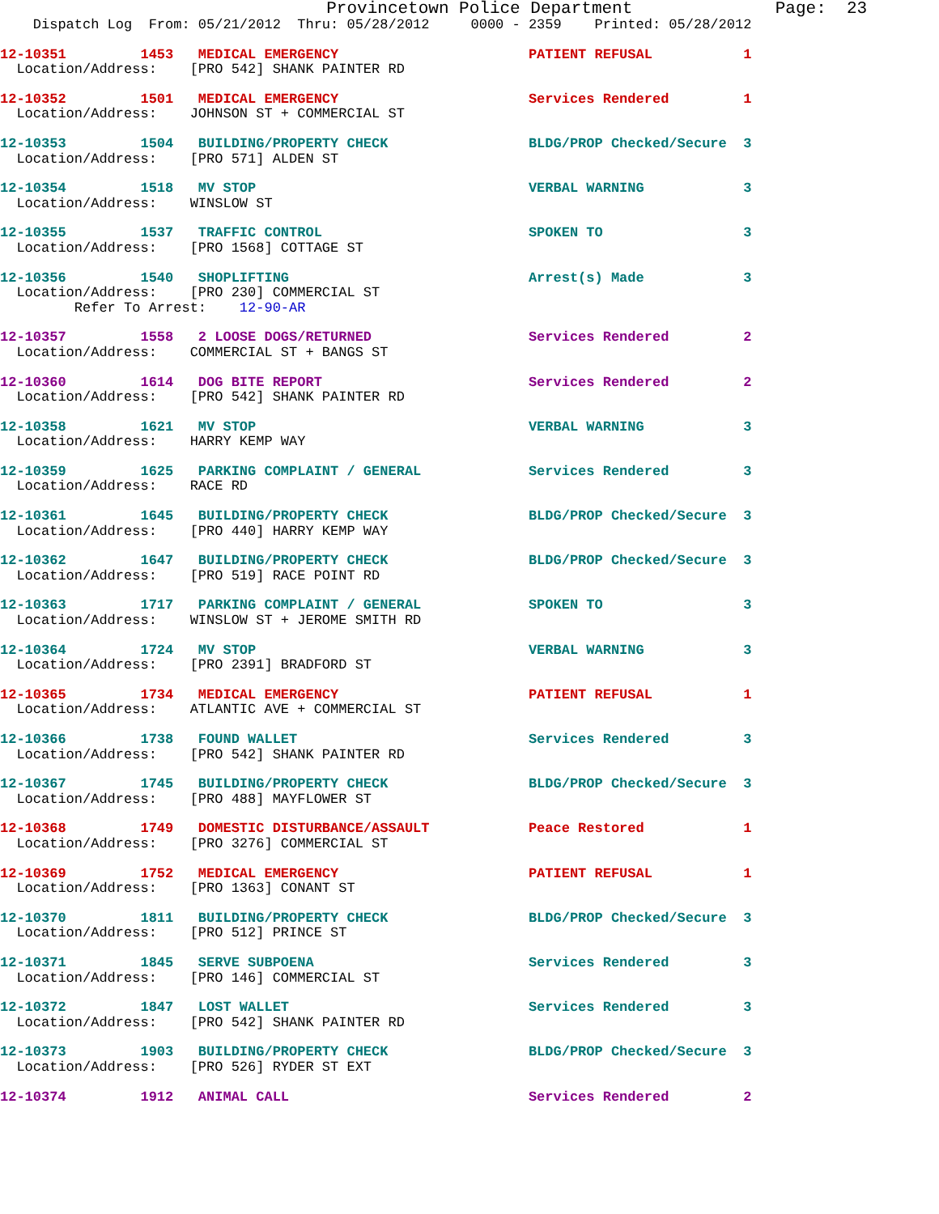Provincetown Police Department              Page:  23
    Dispatch Log  From: 05/21/2012  Thru: 05/28/2012     0000 - 2359    Printed: 05/28/2012
12-10351         1453   MEDICAL EMERGENCY                       PATIENT REFUSAL           1
  Location/Address:    [PRO 542] SHANK PAINTER RD
12-10352         1501   MEDICAL EMERGENCY                       Services Rendered         1
  Location/Address:    JOHNSON ST + COMMERCIAL ST
12-10353         1504   BUILDING/PROPERTY CHECK                 BLDG/PROP Checked/Secure  3
  Location/Address:    [PRO 571] ALDEN ST
12-10354         1518   MV STOP                                 VERBAL WARNING            3
  Location/Address:    WINSLOW ST
12-10355         1537   TRAFFIC CONTROL                         SPOKEN TO                 3
  Location/Address:    [PRO 1568] COTTAGE ST
12-10356         1540   SHOPLIFTING                             Arrest(s) Made            3
  Location/Address:    [PRO 230] COMMERCIAL ST
         Refer To Arrest:    12-90-AR
12-10357         1558   2 LOOSE DOGS/RETURNED                   Services Rendered         2
  Location/Address:    COMMERCIAL ST + BANGS ST
12-10360         1614   DOG BITE REPORT                         Services Rendered         2
  Location/Address:    [PRO 542] SHANK PAINTER RD
12-10358         1621   MV STOP                                 VERBAL WARNING            3
  Location/Address:    HARRY KEMP WAY
12-10359         1625   PARKING COMPLAINT / GENERAL             Services Rendered         3
  Location/Address:    RACE RD
12-10361         1645   BUILDING/PROPERTY CHECK                 BLDG/PROP Checked/Secure  3
  Location/Address:    [PRO 440] HARRY KEMP WAY
12-10362         1647   BUILDING/PROPERTY CHECK                 BLDG/PROP Checked/Secure  3
  Location/Address:    [PRO 519] RACE POINT RD
12-10363         1717   PARKING COMPLAINT / GENERAL             SPOKEN TO                 3
  Location/Address:    WINSLOW ST + JEROME SMITH RD
12-10364         1724   MV STOP                                 VERBAL WARNING            3
  Location/Address:    [PRO 2391] BRADFORD ST
12-10365         1734   MEDICAL EMERGENCY                       PATIENT REFUSAL           1
  Location/Address:    ATLANTIC AVE + COMMERCIAL ST
12-10366         1738   FOUND WALLET                            Services Rendered         3
  Location/Address:    [PRO 542] SHANK PAINTER RD
12-10367         1745   BUILDING/PROPERTY CHECK                 BLDG/PROP Checked/Secure  3
  Location/Address:    [PRO 488] MAYFLOWER ST
12-10368         1749   DOMESTIC DISTURBANCE/ASSAULT            Peace Restored            1
  Location/Address:    [PRO 3276] COMMERCIAL ST
12-10369         1752   MEDICAL EMERGENCY                       PATIENT REFUSAL           1
  Location/Address:    [PRO 1363] CONANT ST
12-10370         1811   BUILDING/PROPERTY CHECK                 BLDG/PROP Checked/Secure  3
  Location/Address:    [PRO 512] PRINCE ST
12-10371         1845   SERVE SUBPOENA                          Services Rendered         3
  Location/Address:    [PRO 146] COMMERCIAL ST
12-10372         1847   LOST WALLET                             Services Rendered         3
  Location/Address:    [PRO 542] SHANK PAINTER RD
12-10373         1903   BUILDING/PROPERTY CHECK                 BLDG/PROP Checked/Secure  3
  Location/Address:    [PRO 526] RYDER ST EXT
12-10374         1912   ANIMAL CALL                             Services Rendered         2